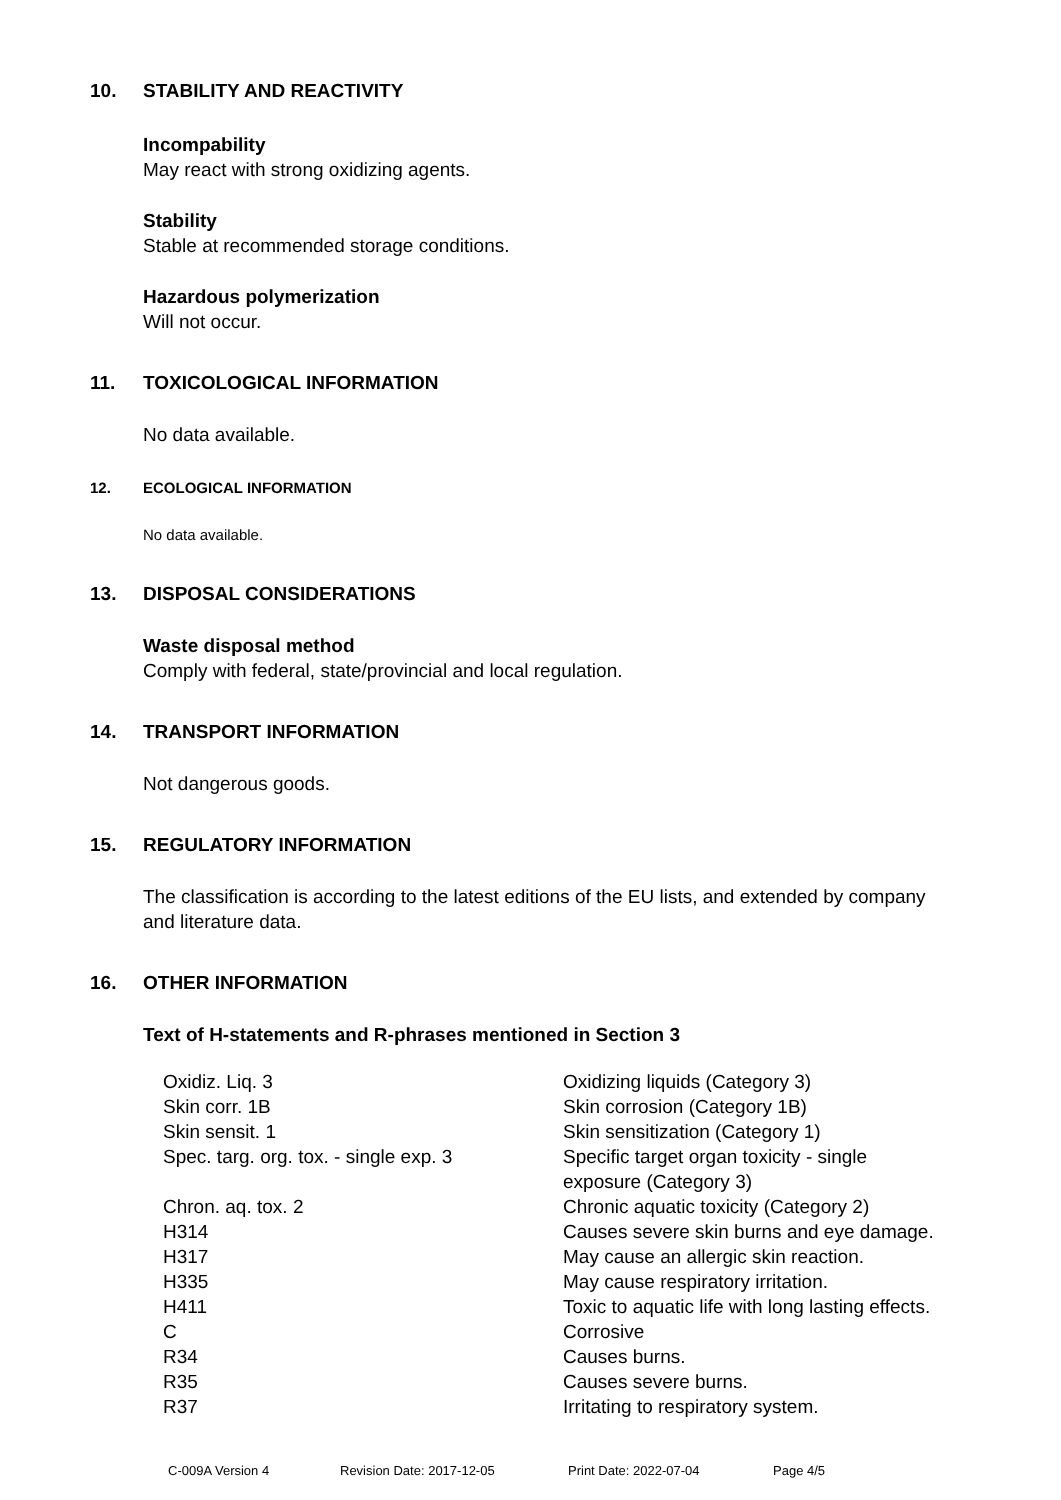10. STABILITY AND REACTIVITY
Incompability
May react with strong oxidizing agents.
Stability
Stable at recommended storage conditions.
Hazardous polymerization
Will not occur.
11. TOXICOLOGICAL INFORMATION
No data available.
12. ECOLOGICAL INFORMATION
No data available.
13. DISPOSAL CONSIDERATIONS
Waste disposal method
Comply with federal, state/provincial and local regulation.
14. TRANSPORT INFORMATION
Not dangerous goods.
15. REGULATORY INFORMATION
The classification is according to the latest editions of the EU lists, and extended by company
and literature data.
16. OTHER INFORMATION
Text of H-statements and R-phrases mentioned in Section 3
| Oxidiz. Liq. 3 | Oxidizing liquids (Category 3) |
| Skin corr. 1B | Skin corrosion (Category 1B) |
| Skin sensit. 1 | Skin sensitization (Category 1) |
| Spec. targ. org. tox. - single exp. 3 | Specific target organ toxicity - single exposure (Category 3) |
| Chron. aq. tox. 2 | Chronic aquatic toxicity (Category 2) |
| H314 | Causes severe skin burns and eye damage. |
| H317 | May cause an allergic skin reaction. |
| H335 | May cause respiratory irritation. |
| H411 | Toxic to aquatic life with long lasting effects. |
| C | Corrosive |
| R34 | Causes burns. |
| R35 | Causes severe burns. |
| R37 | Irritating to respiratory system. |
C-009A Version 4 Revision Date: 2017-12-05 Print Date: 2022-07-04 Page 4/5